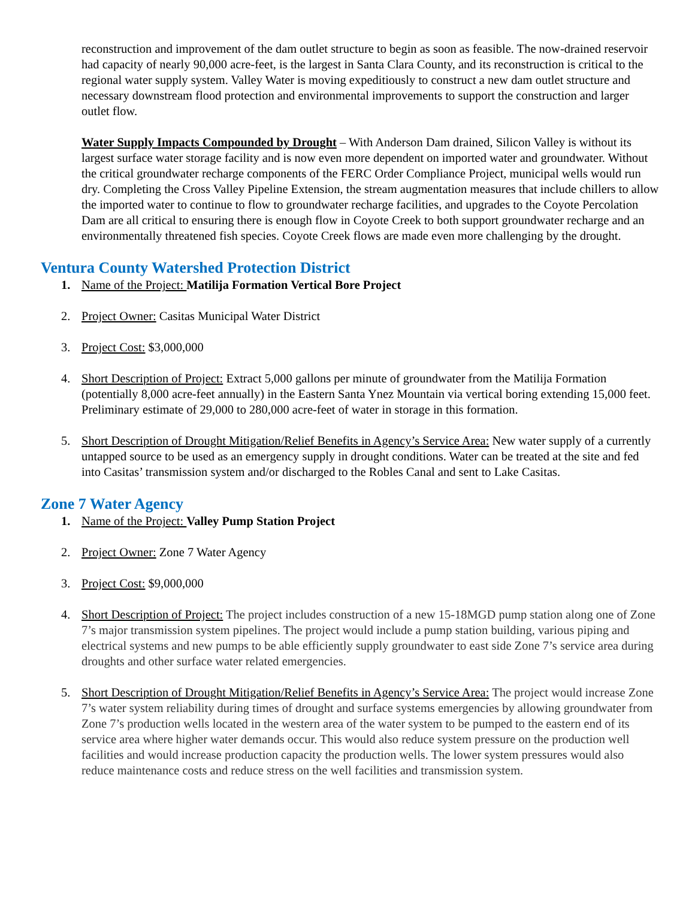reconstruction and improvement of the dam outlet structure to begin as soon as feasible. The now-drained reservoir had capacity of nearly 90,000 acre-feet, is the largest in Santa Clara County, and its reconstruction is critical to the regional water supply system. Valley Water is moving expeditiously to construct a new dam outlet structure and necessary downstream flood protection and environmental improvements to support the construction and larger outlet flow.
Water Supply Impacts Compounded by Drought – With Anderson Dam drained, Silicon Valley is without its largest surface water storage facility and is now even more dependent on imported water and groundwater. Without the critical groundwater recharge components of the FERC Order Compliance Project, municipal wells would run dry. Completing the Cross Valley Pipeline Extension, the stream augmentation measures that include chillers to allow the imported water to continue to flow to groundwater recharge facilities, and upgrades to the Coyote Percolation Dam are all critical to ensuring there is enough flow in Coyote Creek to both support groundwater recharge and an environmentally threatened fish species. Coyote Creek flows are made even more challenging by the drought.
Ventura County Watershed Protection District
1. Name of the Project: Matilija Formation Vertical Bore Project
2. Project Owner: Casitas Municipal Water District
3. Project Cost: $3,000,000
4. Short Description of Project: Extract 5,000 gallons per minute of groundwater from the Matilija Formation (potentially 8,000 acre-feet annually) in the Eastern Santa Ynez Mountain via vertical boring extending 15,000 feet. Preliminary estimate of 29,000 to 280,000 acre-feet of water in storage in this formation.
5. Short Description of Drought Mitigation/Relief Benefits in Agency’s Service Area: New water supply of a currently untapped source to be used as an emergency supply in drought conditions. Water can be treated at the site and fed into Casitas’ transmission system and/or discharged to the Robles Canal and sent to Lake Casitas.
Zone 7 Water Agency
1. Name of the Project: Valley Pump Station Project
2. Project Owner: Zone 7 Water Agency
3. Project Cost: $9,000,000
4. Short Description of Project: The project includes construction of a new 15-18MGD pump station along one of Zone 7’s major transmission system pipelines. The project would include a pump station building, various piping and electrical systems and new pumps to be able efficiently supply groundwater to east side Zone 7’s service area during droughts and other surface water related emergencies.
5. Short Description of Drought Mitigation/Relief Benefits in Agency’s Service Area: The project would increase Zone 7’s water system reliability during times of drought and surface systems emergencies by allowing groundwater from Zone 7’s production wells located in the western area of the water system to be pumped to the eastern end of its service area where higher water demands occur. This would also reduce system pressure on the production well facilities and would increase production capacity the production wells. The lower system pressures would also reduce maintenance costs and reduce stress on the well facilities and transmission system.